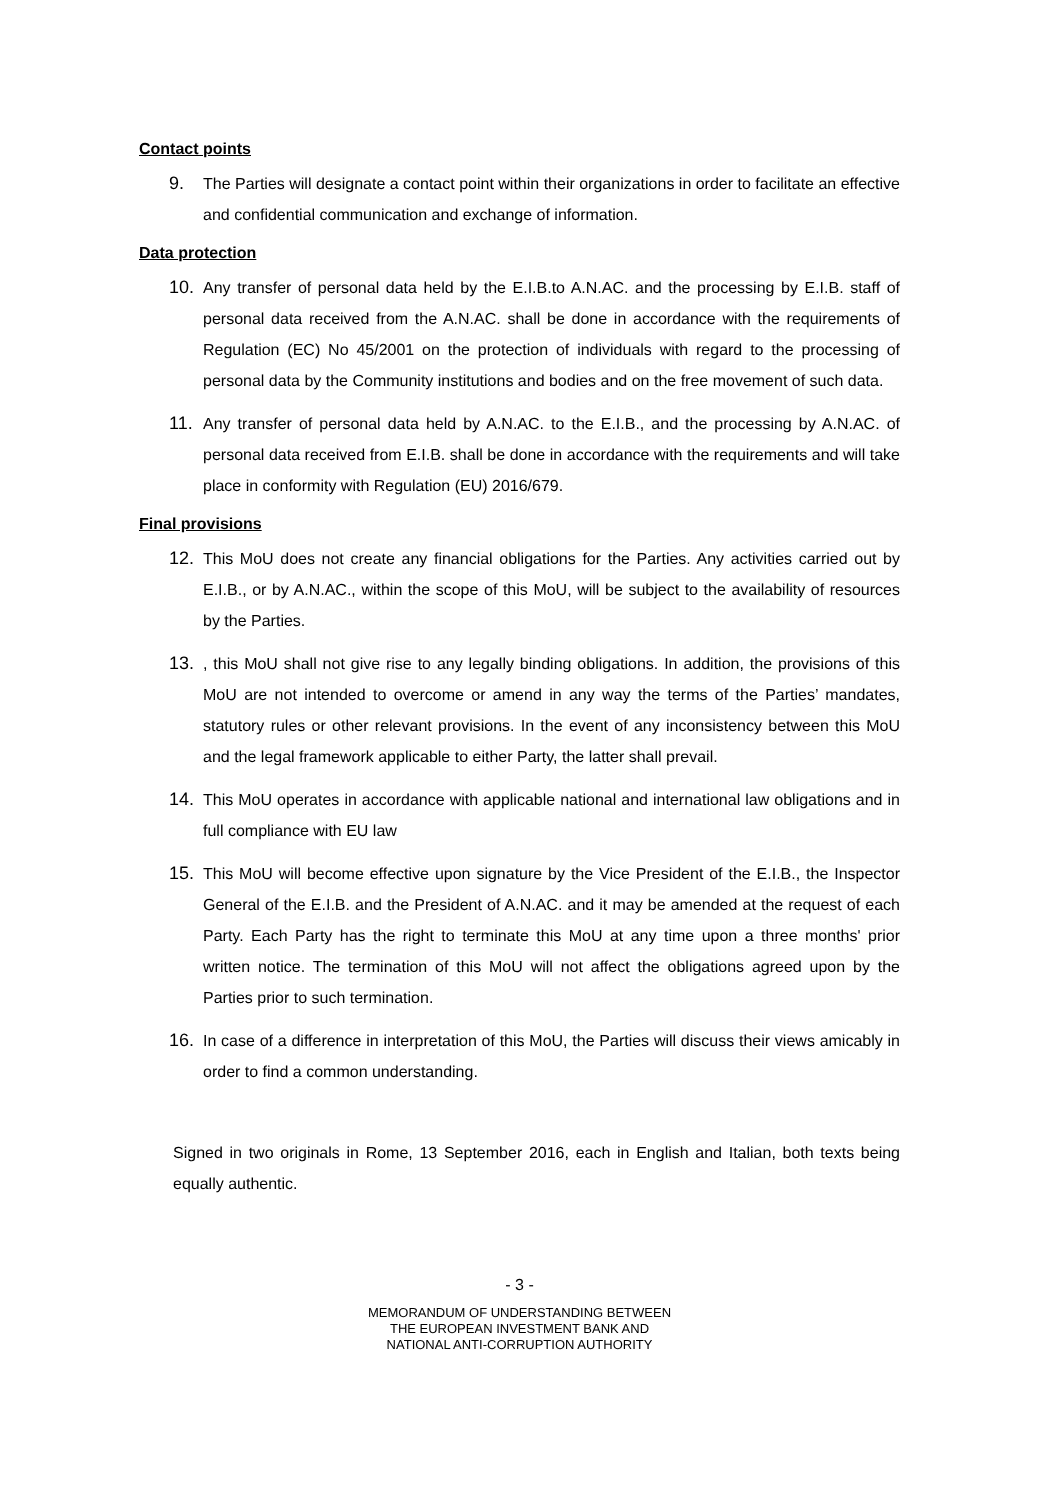Contact points
9. The Parties will designate a contact point within their organizations in order to facilitate an effective and confidential communication and exchange of information.
Data protection
10. Any transfer of personal data held by the E.I.B.to A.N.AC. and the processing by E.I.B. staff of personal data received from the A.N.AC. shall be done in accordance with the requirements of Regulation (EC) No 45/2001 on the protection of individuals with regard to the processing of personal data by the Community institutions and bodies and on the free movement of such data.
11. Any transfer of personal data held by A.N.AC. to the E.I.B., and the processing by A.N.AC. of personal data received from E.I.B. shall be done in accordance with the requirements and will take place in conformity with Regulation (EU) 2016/679.
Final provisions
12. This MoU does not create any financial obligations for the Parties. Any activities carried out by E.I.B., or by A.N.AC., within the scope of this MoU, will be subject to the availability of resources by the Parties.
13., this MoU shall not give rise to any legally binding obligations. In addition, the provisions of this MoU are not intended to overcome or amend in any way the terms of the Parties’ mandates, statutory rules or other relevant provisions. In the event of any inconsistency between this MoU and the legal framework applicable to either Party, the latter shall prevail.
14. This MoU operates in accordance with applicable national and international law obligations and in full compliance with EU law
15. This MoU will become effective upon signature by the Vice President of the E.I.B., the Inspector General of the E.I.B. and the President of A.N.AC. and it may be amended at the request of each Party. Each Party has the right to terminate this MoU at any time upon a three months' prior written notice. The termination of this MoU will not affect the obligations agreed upon by the Parties prior to such termination.
16. In case of a difference in interpretation of this MoU, the Parties will discuss their views amicably in order to find a common understanding.
Signed in two originals in Rome, 13 September 2016, each in English and Italian, both texts being equally authentic.
- 3 -
MEMORANDUM OF UNDERSTANDING BETWEEN
THE EUROPEAN INVESTMENT BANK AND
NATIONAL ANTI-CORRUPTION AUTHORITY